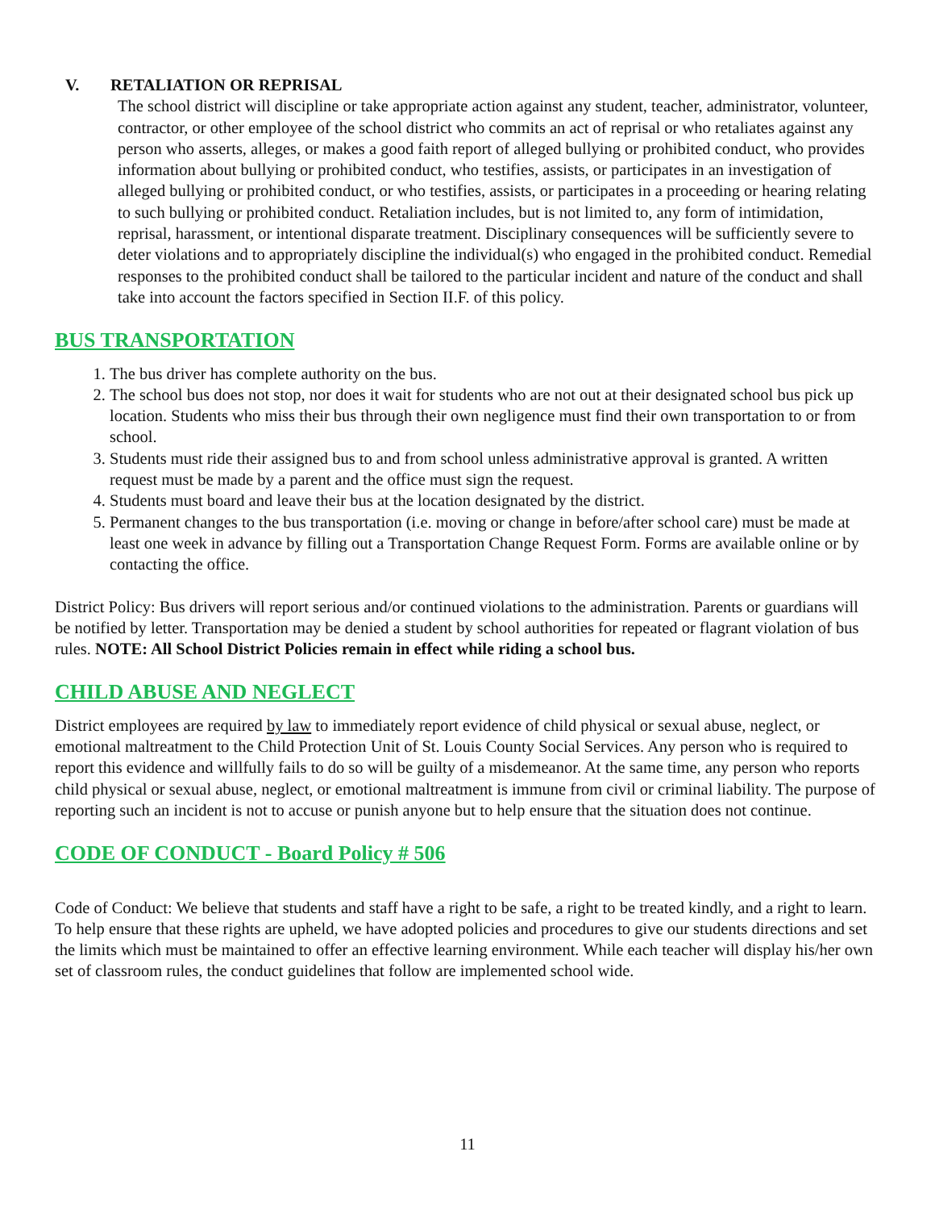V. RETALIATION OR REPRISAL
The school district will discipline or take appropriate action against any student, teacher, administrator, volunteer, contractor, or other employee of the school district who commits an act of reprisal or who retaliates against any person who asserts, alleges, or makes a good faith report of alleged bullying or prohibited conduct, who provides information about bullying or prohibited conduct, who testifies, assists, or participates in an investigation of alleged bullying or prohibited conduct, or who testifies, assists, or participates in a proceeding or hearing relating to such bullying or prohibited conduct. Retaliation includes, but is not limited to, any form of intimidation, reprisal, harassment, or intentional disparate treatment. Disciplinary consequences will be sufficiently severe to deter violations and to appropriately discipline the individual(s) who engaged in the prohibited conduct. Remedial responses to the prohibited conduct shall be tailored to the particular incident and nature of the conduct and shall take into account the factors specified in Section II.F. of this policy.
BUS TRANSPORTATION
1. The bus driver has complete authority on the bus.
2. The school bus does not stop, nor does it wait for students who are not out at their designated school bus pick up location. Students who miss their bus through their own negligence must find their own transportation to or from school.
3. Students must ride their assigned bus to and from school unless administrative approval is granted. A written request must be made by a parent and the office must sign the request.
4. Students must board and leave their bus at the location designated by the district.
5. Permanent changes to the bus transportation (i.e. moving or change in before/after school care) must be made at least one week in advance by filling out a Transportation Change Request Form. Forms are available online or by contacting the office.
District Policy: Bus drivers will report serious and/or continued violations to the administration. Parents or guardians will be notified by letter. Transportation may be denied a student by school authorities for repeated or flagrant violation of bus rules. NOTE: All School District Policies remain in effect while riding a school bus.
CHILD ABUSE AND NEGLECT
District employees are required by law to immediately report evidence of child physical or sexual abuse, neglect, or emotional maltreatment to the Child Protection Unit of St. Louis County Social Services. Any person who is required to report this evidence and willfully fails to do so will be guilty of a misdemeanor. At the same time, any person who reports child physical or sexual abuse, neglect, or emotional maltreatment is immune from civil or criminal liability. The purpose of reporting such an incident is not to accuse or punish anyone but to help ensure that the situation does not continue.
CODE OF CONDUCT - Board Policy # 506
Code of Conduct: We believe that students and staff have a right to be safe, a right to be treated kindly, and a right to learn. To help ensure that these rights are upheld, we have adopted policies and procedures to give our students directions and set the limits which must be maintained to offer an effective learning environment. While each teacher will display his/her own set of classroom rules, the conduct guidelines that follow are implemented school wide.
11